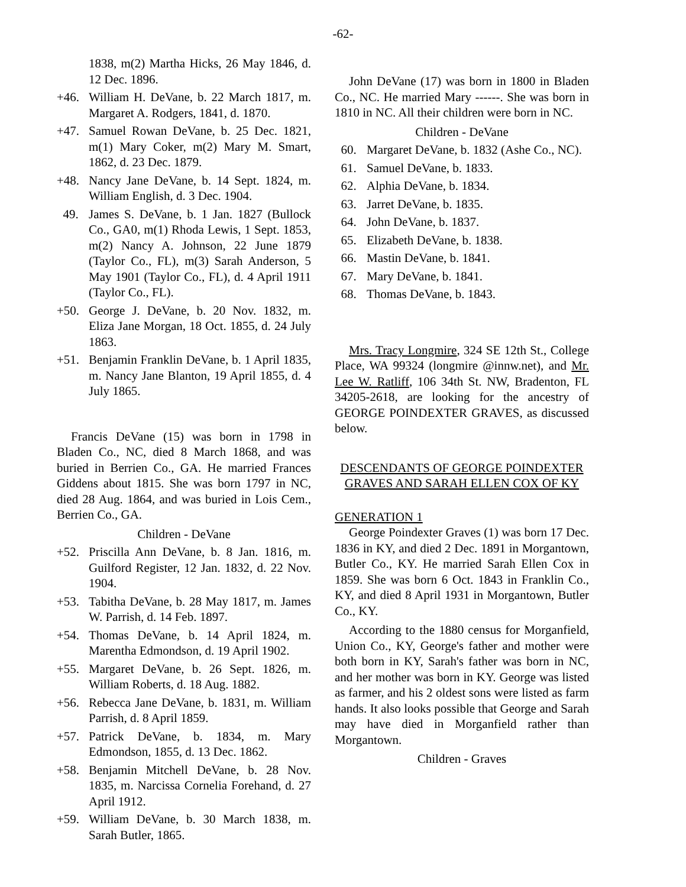-62-
1838, m(2) Martha Hicks, 26 May 1846, d. 12 Dec. 1896.
+46. William H. DeVane, b. 22 March 1817, m. Margaret A. Rodgers, 1841, d. 1870.
+47. Samuel Rowan DeVane, b. 25 Dec. 1821, m(1) Mary Coker, m(2) Mary M. Smart, 1862, d. 23 Dec. 1879.
+48. Nancy Jane DeVane, b. 14 Sept. 1824, m. William English, d. 3 Dec. 1904.
49. James S. DeVane, b. 1 Jan. 1827 (Bullock Co., GA0, m(1) Rhoda Lewis, 1 Sept. 1853, m(2) Nancy A. Johnson, 22 June 1879 (Taylor Co., FL), m(3) Sarah Anderson, 5 May 1901 (Taylor Co., FL), d. 4 April 1911 (Taylor Co., FL).
+50. George J. DeVane, b. 20 Nov. 1832, m. Eliza Jane Morgan, 18 Oct. 1855, d. 24 July 1863.
+51. Benjamin Franklin DeVane, b. 1 April 1835, m. Nancy Jane Blanton, 19 April 1855, d. 4 July 1865.
Francis DeVane (15) was born in 1798 in Bladen Co., NC, died 8 March 1868, and was buried in Berrien Co., GA. He married Frances Giddens about 1815. She was born 1797 in NC, died 28 Aug. 1864, and was buried in Lois Cem., Berrien Co., GA.
Children - DeVane
+52. Priscilla Ann DeVane, b. 8 Jan. 1816, m. Guilford Register, 12 Jan. 1832, d. 22 Nov. 1904.
+53. Tabitha DeVane, b. 28 May 1817, m. James W. Parrish, d. 14 Feb. 1897.
+54. Thomas DeVane, b. 14 April 1824, m. Marentha Edmondson, d. 19 April 1902.
+55. Margaret DeVane, b. 26 Sept. 1826, m. William Roberts, d. 18 Aug. 1882.
+56. Rebecca Jane DeVane, b. 1831, m. William Parrish, d. 8 April 1859.
+57. Patrick DeVane, b. 1834, m. Mary Edmondson, 1855, d. 13 Dec. 1862.
+58. Benjamin Mitchell DeVane, b. 28 Nov. 1835, m. Narcissa Cornelia Forehand, d. 27 April 1912.
+59. William DeVane, b. 30 March 1838, m. Sarah Butler, 1865.
John DeVane (17) was born in 1800 in Bladen Co., NC. He married Mary ------. She was born in 1810 in NC. All their children were born in NC.
Children - DeVane
60. Margaret DeVane, b. 1832 (Ashe Co., NC).
61. Samuel DeVane, b. 1833.
62. Alphia DeVane, b. 1834.
63. Jarret DeVane, b. 1835.
64. John DeVane, b. 1837.
65. Elizabeth DeVane, b. 1838.
66. Mastin DeVane, b. 1841.
67. Mary DeVane, b. 1841.
68. Thomas DeVane, b. 1843.
Mrs. Tracy Longmire, 324 SE 12th St., College Place, WA 99324 (longmire @innw.net), and Mr. Lee W. Ratliff, 106 34th St. NW, Bradenton, FL 34205-2618, are looking for the ancestry of GEORGE POINDEXTER GRAVES, as discussed below.
DESCENDANTS OF GEORGE POINDEXTER GRAVES AND SARAH ELLEN COX OF KY
GENERATION 1
George Poindexter Graves (1) was born 17 Dec. 1836 in KY, and died 2 Dec. 1891 in Morgantown, Butler Co., KY. He married Sarah Ellen Cox in 1859. She was born 6 Oct. 1843 in Franklin Co., KY, and died 8 April 1931 in Morgantown, Butler Co., KY.
According to the 1880 census for Morganfield, Union Co., KY, George's father and mother were both born in KY, Sarah's father was born in NC, and her mother was born in KY. George was listed as farmer, and his 2 oldest sons were listed as farm hands. It also looks possible that George and Sarah may have died in Morganfield rather than Morgantown.
Children - Graves